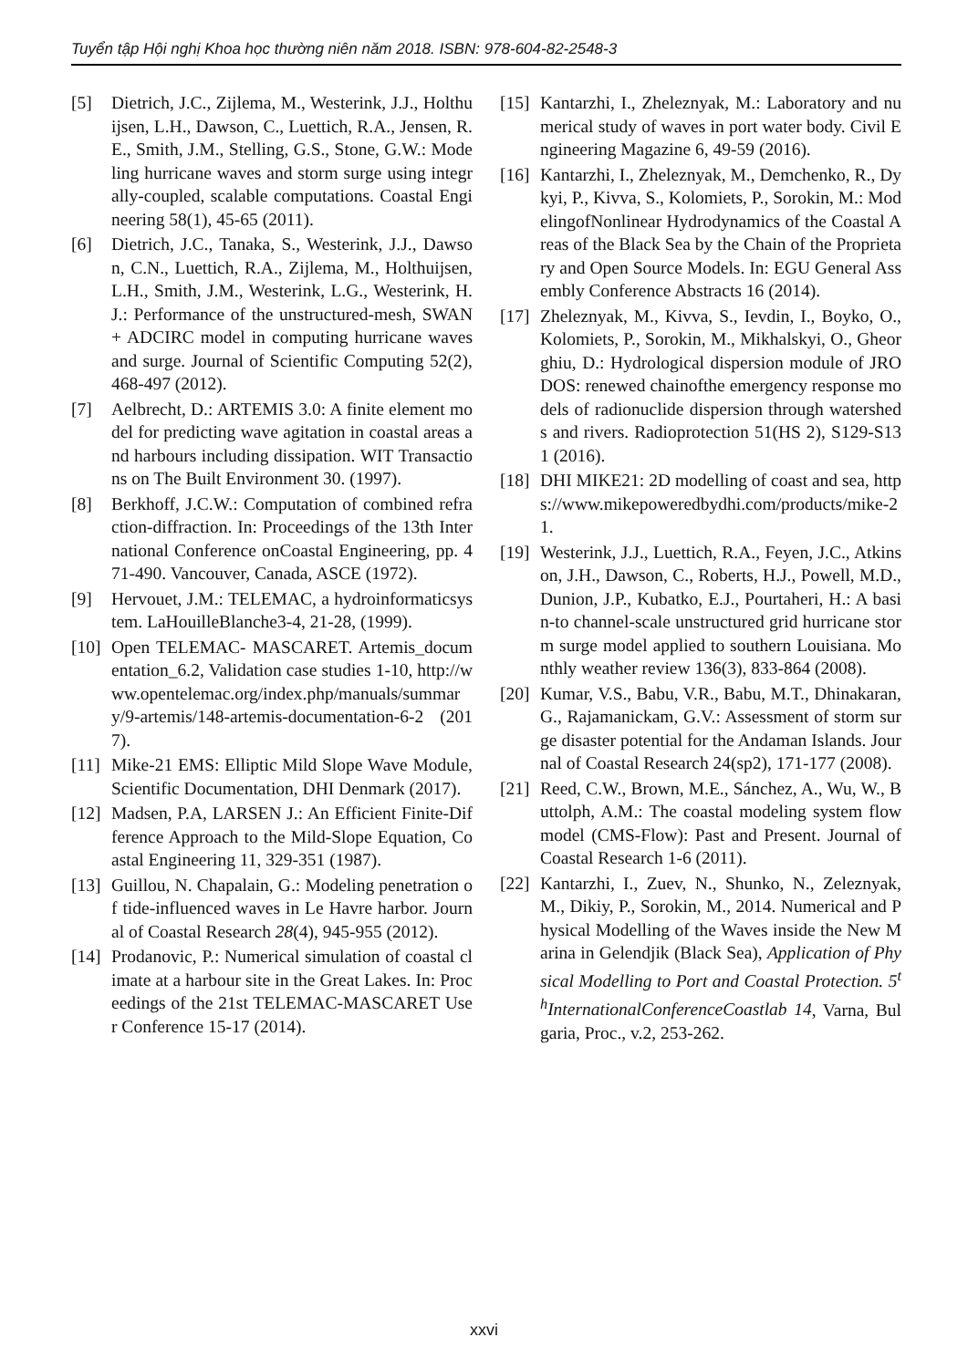Tuyển tập Hội nghị Khoa học thường niên năm 2018. ISBN: 978-604-82-2548-3
[5] Dietrich, J.C., Zijlema, M., Westerink, J.J., Holthuijsen, L.H., Dawson, C., Luettich, R.A., Jensen, R.E., Smith, J.M., Stelling, G.S., Stone, G.W.: Modeling hurricane waves and storm surge using integrally-coupled, scalable computations. Coastal Engineering 58(1), 45-65 (2011).
[6] Dietrich, J.C., Tanaka, S., Westerink, J.J., Dawson, C.N., Luettich, R.A., Zijlema, M., Holthuijsen, L.H., Smith, J.M., Westerink, L.G., Westerink, H.J.: Performance of the unstructured-mesh, SWAN+ ADCIRC model in computing hurricane waves and surge. Journal of Scientific Computing 52(2), 468-497 (2012).
[7] Aelbrecht, D.: ARTEMIS 3.0: A finite element model for predicting wave agitation in coastal areas and harbours including dissipation. WIT Transactions on The Built Environment 30. (1997).
[8] Berkhoff, J.C.W.: Computation of combined refraction-diffraction. In: Proceedings of the 13th International Conference onCoastal Engineering, pp. 471-490. Vancouver, Canada, ASCE (1972).
[9] Hervouet, J.M.: TELEMAC, a hydroinformaticsystem. LaHouilleBlanche3-4, 21-28, (1999).
[10] Open TELEMAC- MASCARET. Artemis_documentation_6.2, Validation case studies 1-10, http://www.opentelemac.org/index.php/manuals/summary/9-artemis/148-artemis-documentation-6-2 (2017).
[11] Mike-21 EMS: Elliptic Mild Slope Wave Module, Scientific Documentation, DHI Denmark (2017).
[12] Madsen, P.A, LARSEN J.: An Efficient Finite-Difference Approach to the Mild-Slope Equation, Coastal Engineering 11, 329-351 (1987).
[13] Guillou, N. Chapalain, G.: Modeling penetration of tide-influenced waves in Le Havre harbor. Journal of Coastal Research 28(4), 945-955 (2012).
[14] Prodanovic, P.: Numerical simulation of coastal climate at a harbour site in the Great Lakes. In: Proceedings of the 21st TELEMAC-MASCARET User Conference 15-17 (2014).
[15] Kantarzhi, I., Zheleznyak, M.: Laboratory and numerical study of waves in port water body. Civil Engineering Magazine 6, 49-59 (2016).
[16] Kantarzhi, I., Zheleznyak, M., Demchenko, R., Dykyi, P., Kivva, S., Kolomiets, P., Sorokin, M.: ModelingofNonlinear Hydrodynamics of the Coastal Areas of the Black Sea by the Chain of the Proprietary and Open Source Models. In: EGU General Assembly Conference Abstracts 16 (2014).
[17] Zheleznyak, M., Kivva, S., Ievdin, I., Boyko, O., Kolomiets, P., Sorokin, M., Mikhalskyi, O., Gheorghiu, D.: Hydrological dispersion module of JRODOS: renewed chainofthe emergency response models of radionuclide dispersion through watersheds and rivers. Radioprotection 51(HS 2), S129-S131 (2016).
[18] DHI MIKE21: 2D modelling of coast and sea, https://www.mikepoweredbydhi.com/products/mike-21.
[19] Westerink, J.J., Luettich, R.A., Feyen, J.C., Atkinson, J.H., Dawson, C., Roberts, H.J., Powell, M.D., Dunion, J.P., Kubatko, E.J., Pourtaheri, H.: A basin-to channel-scale unstructured grid hurricane storm surge model applied to southern Louisiana. Monthly weather review 136(3), 833-864 (2008).
[20] Kumar, V.S., Babu, V.R., Babu, M.T., Dhinakaran, G., Rajamanickam, G.V.: Assessment of storm surge disaster potential for the Andaman Islands. Journal of Coastal Research 24(sp2), 171-177 (2008).
[21] Reed, C.W., Brown, M.E., Sánchez, A., Wu, W., Buttolph, A.M.: The coastal modeling system flow model (CMS-Flow): Past and Present. Journal of Coastal Research 1-6 (2011).
[22] Kantarzhi, I., Zuev, N., Shunko, N., Zeleznyak, M., Dikiy, P., Sorokin, M., 2014. Numerical and Physical Modelling of the Waves inside the New Marina in Gelendjik (Black Sea), Application of Physical Modelling to Port and Coastal Protection. 5<sup>th</sup>InternationalConferenceCoastlab 14, Varna, Bulgaria, Proc., v.2, 253-262.
xxvi